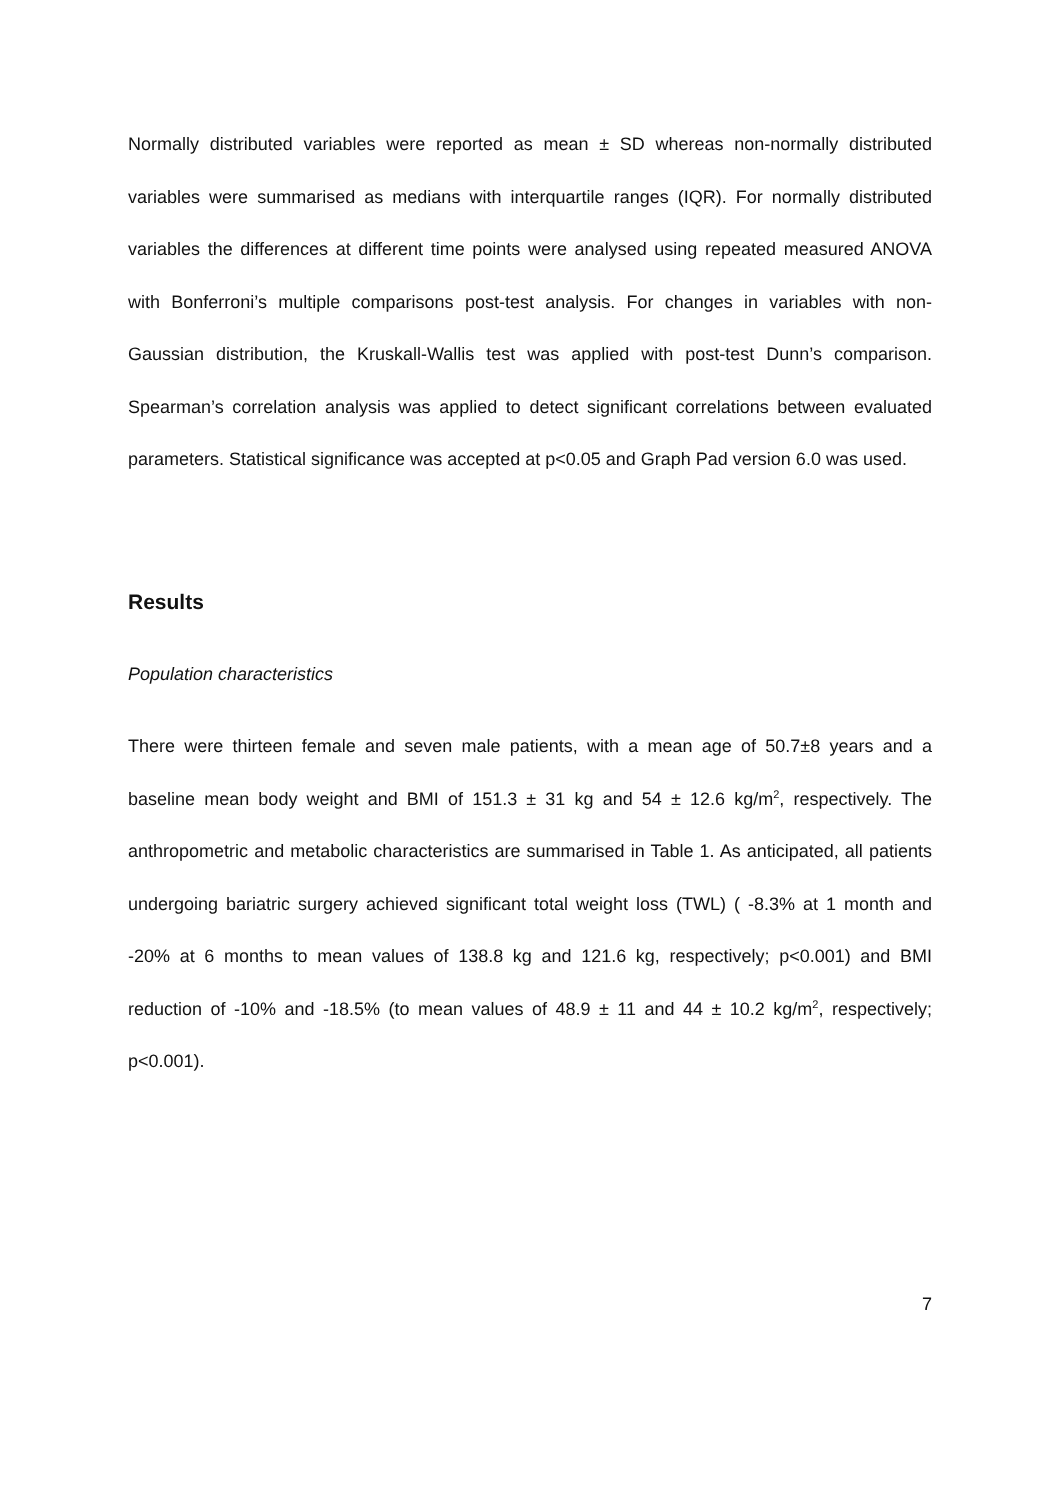Normally distributed variables were reported as mean ± SD whereas non-normally distributed variables were summarised as medians with interquartile ranges (IQR). For normally distributed variables the differences at different time points were analysed using repeated measured ANOVA with Bonferroni’s multiple comparisons post-test analysis. For changes in variables with non-Gaussian distribution, the Kruskall-Wallis test was applied with post-test Dunn’s comparison. Spearman’s correlation analysis was applied to detect significant correlations between evaluated parameters. Statistical significance was accepted at p<0.05 and Graph Pad version 6.0 was used.
Results
Population characteristics
There were thirteen female and seven male patients, with a mean age of 50.7±8 years and a baseline mean body weight and BMI of 151.3 ± 31 kg and 54 ± 12.6 kg/m<sup>2</sup>, respectively. The anthropometric and metabolic characteristics are summarised in Table 1. As anticipated, all patients undergoing bariatric surgery achieved significant total weight loss (TWL) ( -8.3% at 1 month and -20% at 6 months to mean values of 138.8 kg and 121.6 kg, respectively; p<0.001) and BMI reduction of -10% and -18.5% (to mean values of 48.9 ± 11 and 44 ± 10.2 kg/m<sup>2</sup>, respectively; p<0.001).
7